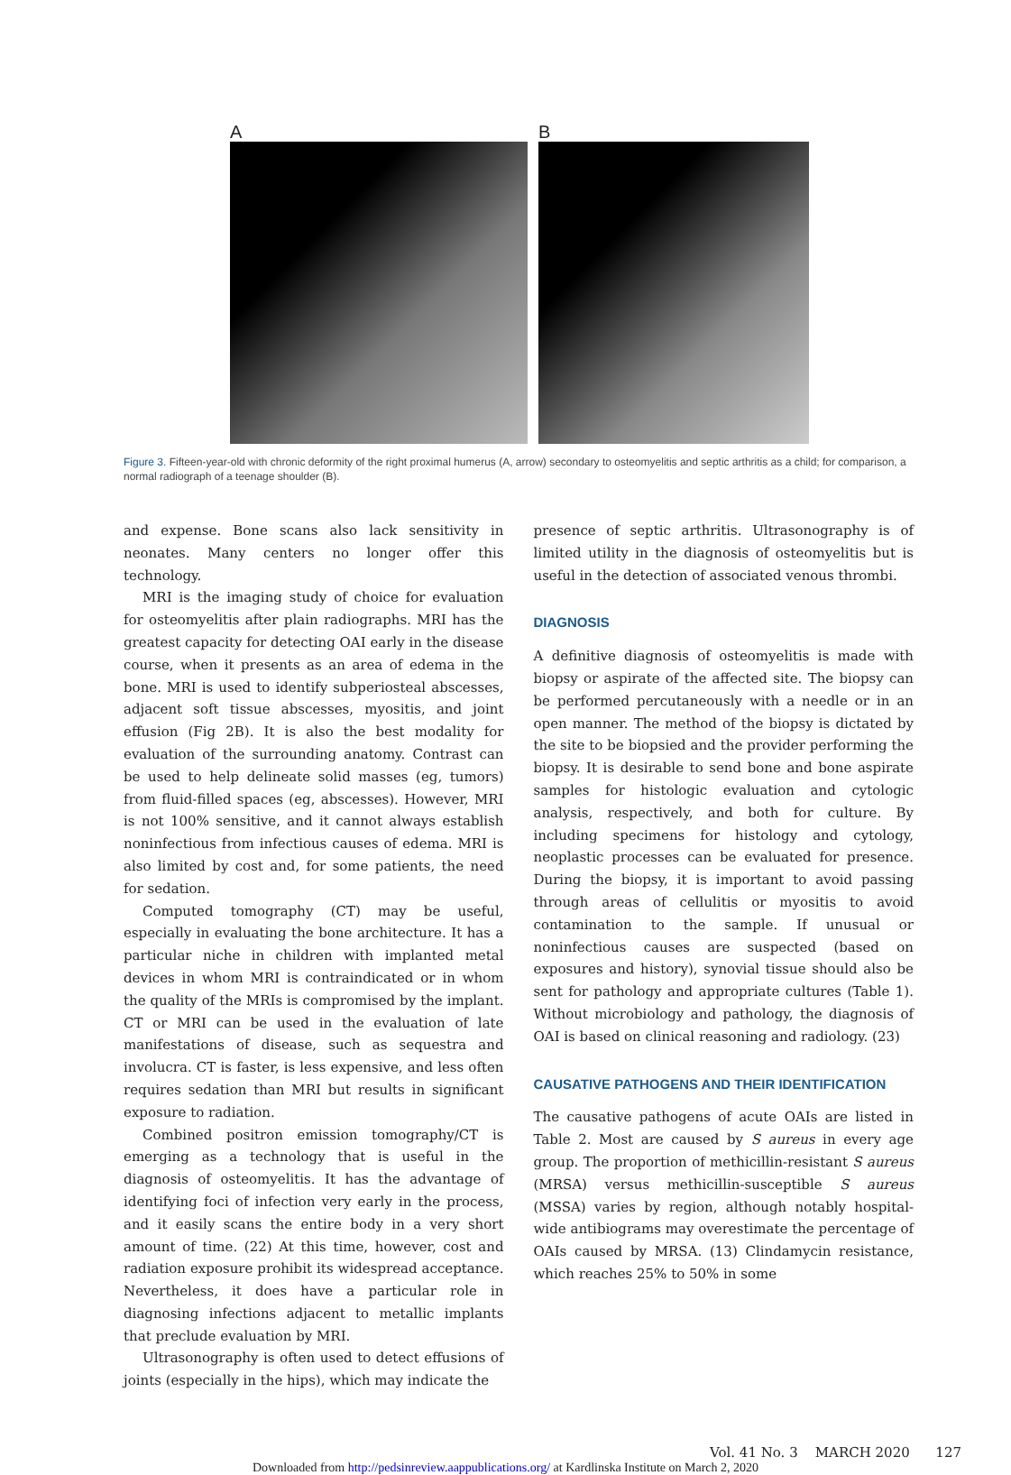A B
Figure 3. Fifteen-year-old with chronic deformity of the right proximal humerus (A, arrow) secondary to osteomyelitis and septic arthritis as a child; for comparison, a normal radiograph of a teenage shoulder (B).
and expense. Bone scans also lack sensitivity in neonates. Many centers no longer offer this technology.
MRI is the imaging study of choice for evaluation for osteomyelitis after plain radiographs. MRI has the greatest capacity for detecting OAI early in the disease course, when it presents as an area of edema in the bone. MRI is used to identify subperiosteal abscesses, adjacent soft tissue abscesses, myositis, and joint effusion (Fig 2B). It is also the best modality for evaluation of the surrounding anatomy. Contrast can be used to help delineate solid masses (eg, tumors) from fluid-filled spaces (eg, abscesses). However, MRI is not 100% sensitive, and it cannot always establish noninfectious from infectious causes of edema. MRI is also limited by cost and, for some patients, the need for sedation.
Computed tomography (CT) may be useful, especially in evaluating the bone architecture. It has a particular niche in children with implanted metal devices in whom MRI is contraindicated or in whom the quality of the MRIs is compromised by the implant. CT or MRI can be used in the evaluation of late manifestations of disease, such as sequestra and involucra. CT is faster, is less expensive, and less often requires sedation than MRI but results in significant exposure to radiation.
Combined positron emission tomography/CT is emerging as a technology that is useful in the diagnosis of osteomyelitis. It has the advantage of identifying foci of infection very early in the process, and it easily scans the entire body in a very short amount of time. (22) At this time, however, cost and radiation exposure prohibit its widespread acceptance. Nevertheless, it does have a particular role in diagnosing infections adjacent to metallic implants that preclude evaluation by MRI.
Ultrasonography is often used to detect effusions of joints (especially in the hips), which may indicate the
presence of septic arthritis. Ultrasonography is of limited utility in the diagnosis of osteomyelitis but is useful in the detection of associated venous thrombi.
DIAGNOSIS
A definitive diagnosis of osteomyelitis is made with biopsy or aspirate of the affected site. The biopsy can be performed percutaneously with a needle or in an open manner. The method of the biopsy is dictated by the site to be biopsied and the provider performing the biopsy. It is desirable to send bone and bone aspirate samples for histologic evaluation and cytologic analysis, respectively, and both for culture. By including specimens for histology and cytology, neoplastic processes can be evaluated for presence. During the biopsy, it is important to avoid passing through areas of cellulitis or myositis to avoid contamination to the sample. If unusual or noninfectious causes are suspected (based on exposures and history), synovial tissue should also be sent for pathology and appropriate cultures (Table 1). Without microbiology and pathology, the diagnosis of OAI is based on clinical reasoning and radiology. (23)
CAUSATIVE PATHOGENS AND THEIR IDENTIFICATION
The causative pathogens of acute OAIs are listed in Table 2. Most are caused by S aureus in every age group. The proportion of methicillin-resistant S aureus (MRSA) versus methicillin-susceptible S aureus (MSSA) varies by region, although notably hospital-wide antibiograms may overestimate the percentage of OAIs caused by MRSA. (13) Clindamycin resistance, which reaches 25% to 50% in some
Vol. 41 No. 3 MARCH 2020 127
Downloaded from http://pedsinreview.aappublications.org/ at Kardlinska Institute on March 2, 2020